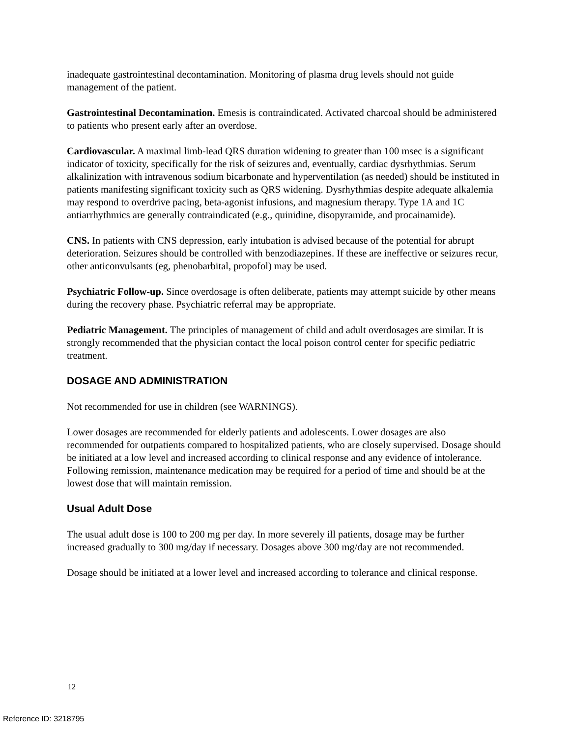inadequate gastrointestinal decontamination. Monitoring of plasma drug levels should not guide management of the patient.
Gastrointestinal Decontamination. Emesis is contraindicated. Activated charcoal should be administered to patients who present early after an overdose.
Cardiovascular. A maximal limb-lead QRS duration widening to greater than 100 msec is a significant indicator of toxicity, specifically for the risk of seizures and, eventually, cardiac dysrhythmias. Serum alkalinization with intravenous sodium bicarbonate and hyperventilation (as needed) should be instituted in patients manifesting significant toxicity such as QRS widening. Dysrhythmias despite adequate alkalemia may respond to overdrive pacing, beta-agonist infusions, and magnesium therapy. Type 1A and 1C antiarrhythmics are generally contraindicated (e.g., quinidine, disopyramide, and procainamide).
CNS. In patients with CNS depression, early intubation is advised because of the potential for abrupt deterioration. Seizures should be controlled with benzodiazepines. If these are ineffective or seizures recur, other anticonvulsants (eg, phenobarbital, propofol) may be used.
Psychiatric Follow-up. Since overdosage is often deliberate, patients may attempt suicide by other means during the recovery phase. Psychiatric referral may be appropriate.
Pediatric Management. The principles of management of child and adult overdosages are similar. It is strongly recommended that the physician contact the local poison control center for specific pediatric treatment.
DOSAGE AND ADMINISTRATION
Not recommended for use in children (see WARNINGS).
Lower dosages are recommended for elderly patients and adolescents. Lower dosages are also recommended for outpatients compared to hospitalized patients, who are closely supervised. Dosage should be initiated at a low level and increased according to clinical response and any evidence of intolerance. Following remission, maintenance medication may be required for a period of time and should be at the lowest dose that will maintain remission.
Usual Adult Dose
The usual adult dose is 100 to 200 mg per day. In more severely ill patients, dosage may be further increased gradually to 300 mg/day if necessary. Dosages above 300 mg/day are not recommended.
Dosage should be initiated at a lower level and increased according to tolerance and clinical response.
12
Reference ID: 3218795